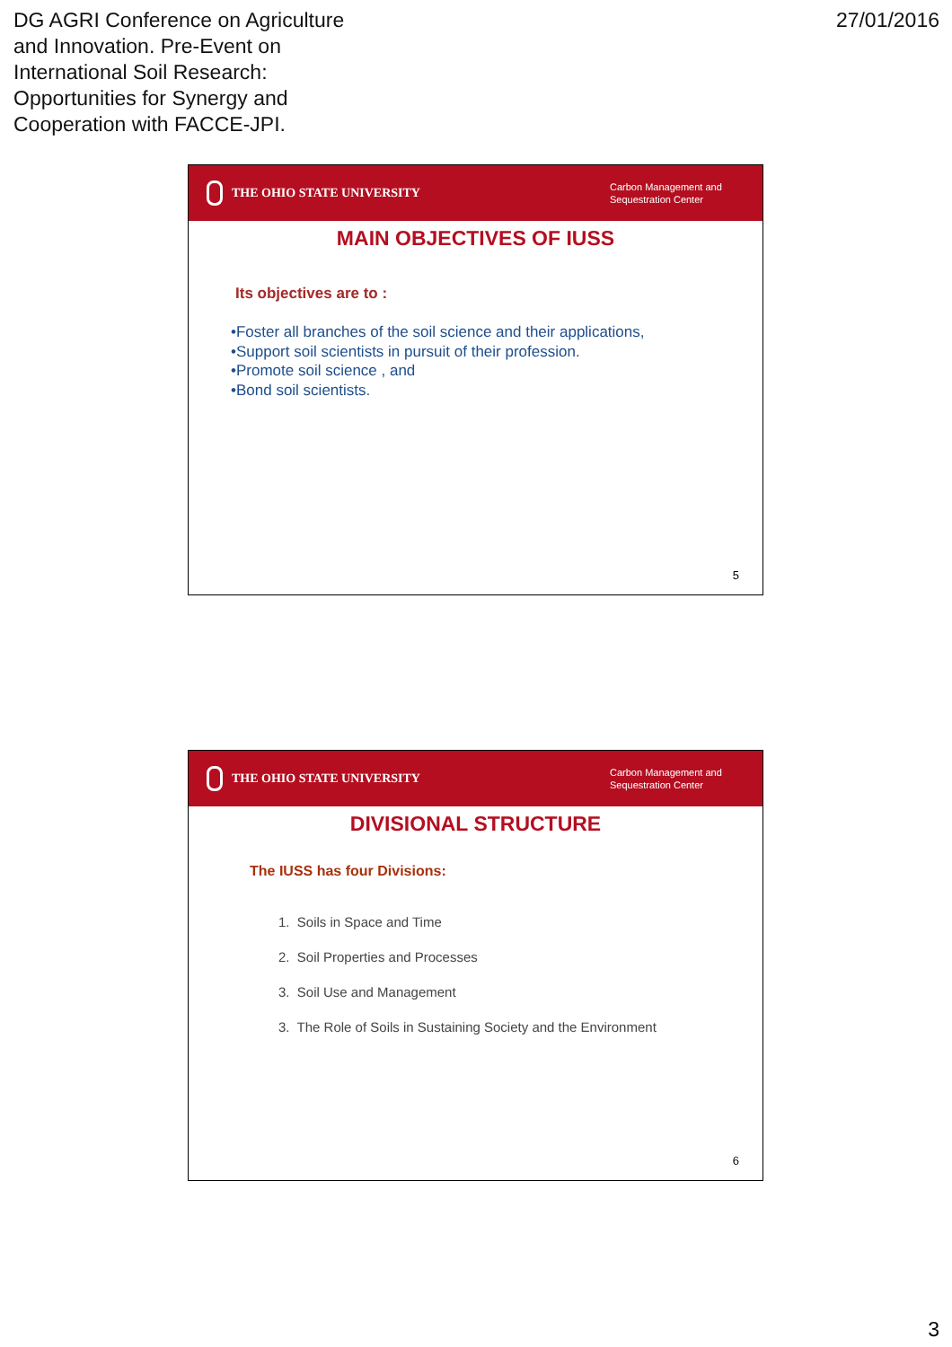DG AGRI Conference on Agriculture
and Innovation. Pre-Event on
International Soil Research:
Opportunities for Synergy and
Cooperation with FACCE-JPI.
27/01/2016
THE OHIO STATE UNIVERSITY
Carbon Management and Sequestration Center
MAIN OBJECTIVES OF IUSS
Its objectives are to :
•Foster all branches of the soil science and their applications,
•Support soil scientists in pursuit of their profession.
•Promote soil science , and
•Bond soil scientists.
5
THE OHIO STATE UNIVERSITY
Carbon Management and Sequestration Center
DIVISIONAL STRUCTURE
The IUSS has four Divisions:
1. Soils in Space and Time
2. Soil Properties and Processes
3. Soil Use and Management
3. The Role of Soils in Sustaining Society and the Environment
6
3